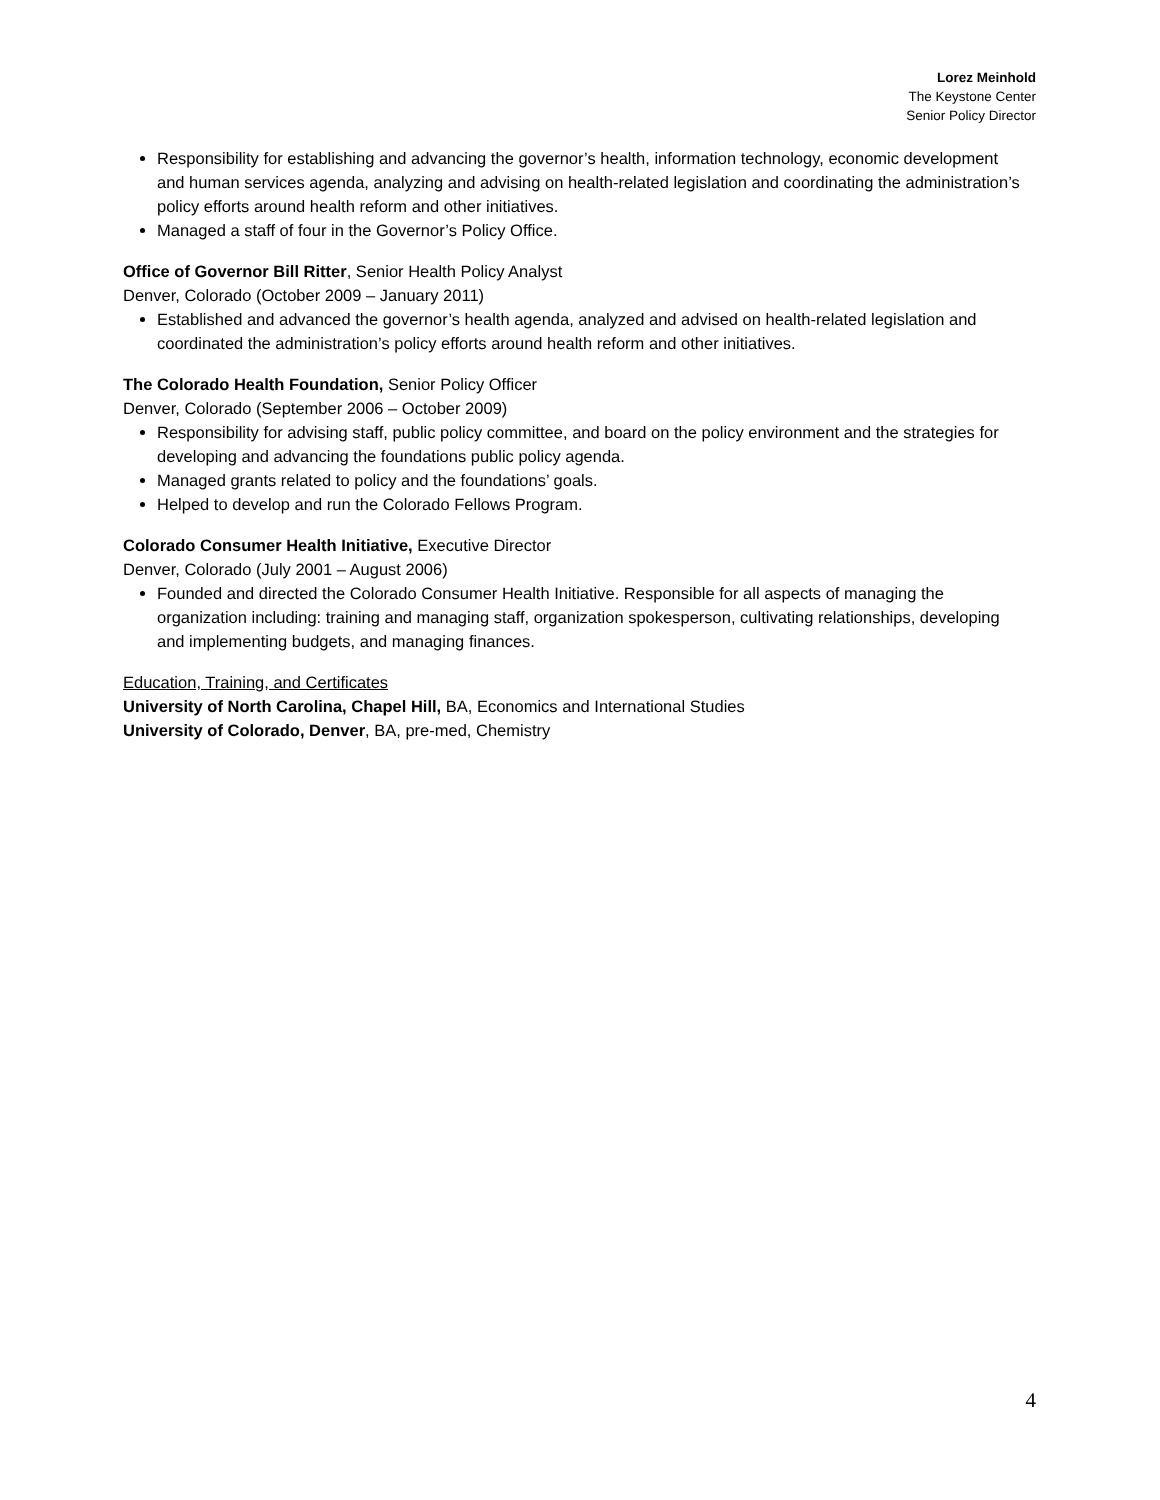Lorez Meinhold
The Keystone Center
Senior Policy Director
Responsibility for establishing and advancing the governor’s health, information technology, economic development and human services agenda, analyzing and advising on health-related legislation and coordinating the administration’s policy efforts around health reform and other initiatives.
Managed a staff of four in the Governor’s Policy Office.
Office of Governor Bill Ritter, Senior Health Policy Analyst
Denver, Colorado (October 2009 – January 2011)
Established and advanced the governor’s health agenda, analyzed and advised on health-related legislation and coordinated the administration’s policy efforts around health reform and other initiatives.
The Colorado Health Foundation, Senior Policy Officer
Denver, Colorado (September 2006 – October 2009)
Responsibility for advising staff, public policy committee, and board on the policy environment and the strategies for developing and advancing the foundations public policy agenda.
Managed grants related to policy and the foundations’ goals.
Helped to develop and run the Colorado Fellows Program.
Colorado Consumer Health Initiative, Executive Director
Denver, Colorado (July 2001 – August 2006)
Founded and directed the Colorado Consumer Health Initiative. Responsible for all aspects of managing the organization including: training and managing staff, organization spokesperson, cultivating relationships, developing and implementing budgets, and managing finances.
Education, Training, and Certificates
University of North Carolina, Chapel Hill, BA, Economics and International Studies
University of Colorado, Denver, BA, pre-med, Chemistry
4